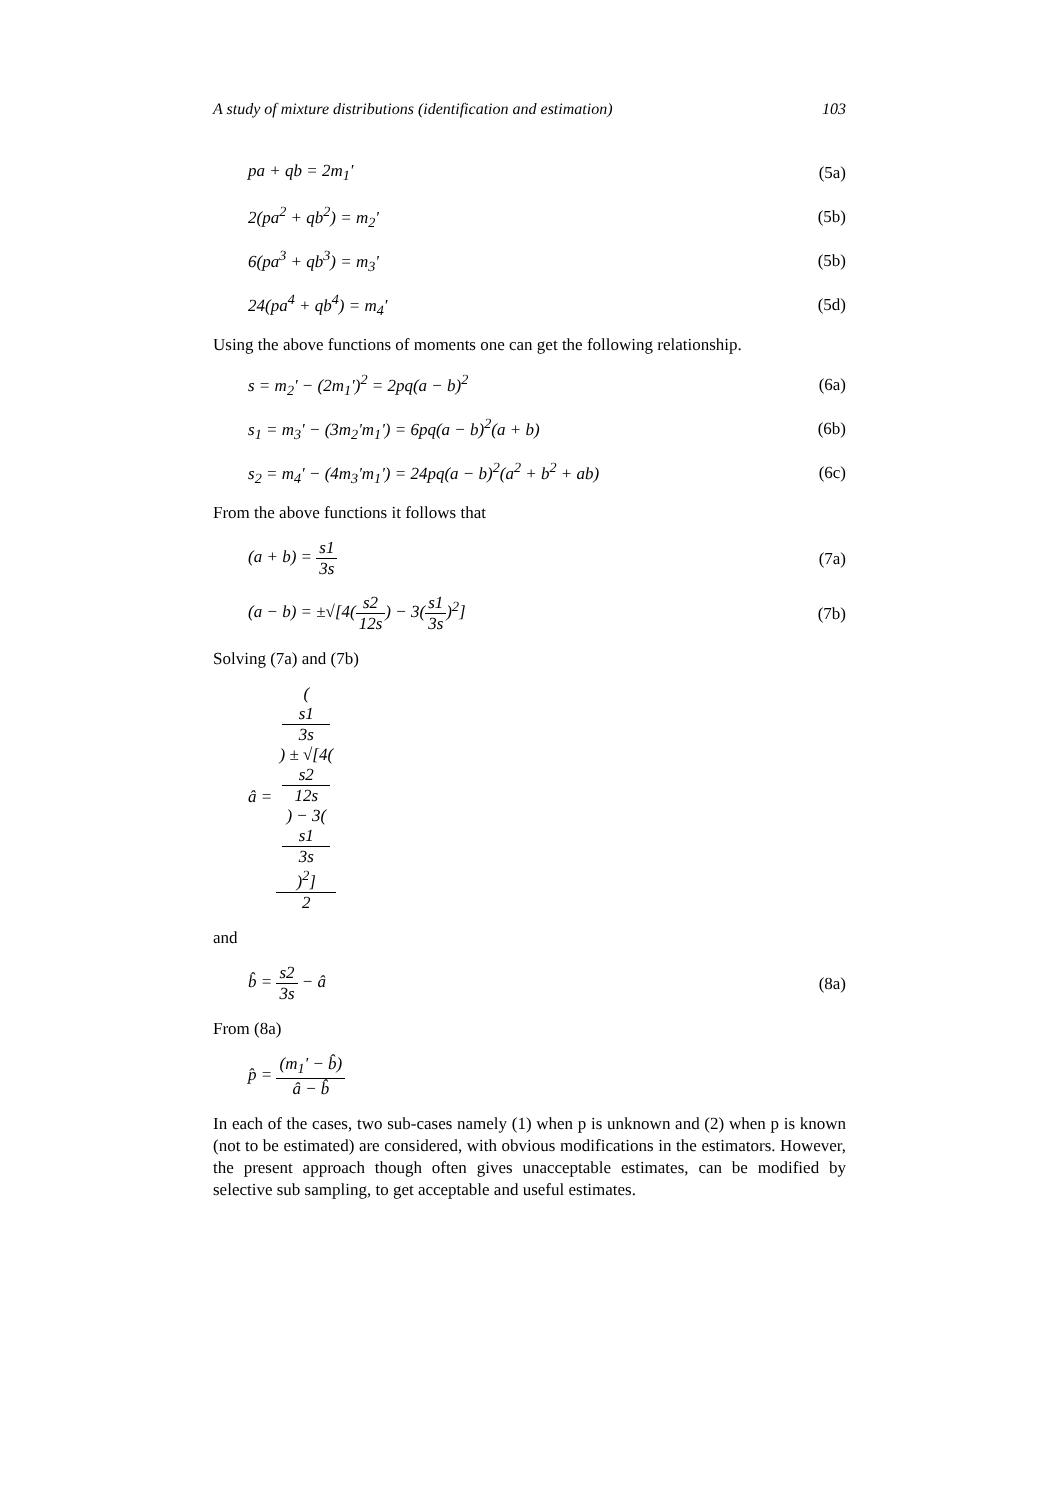A study of mixture distributions (identification and estimation) 103
pa + qb = 2m<sub>1</sub>' (5a)
2(pa<sup>2</sup> + qb<sup>2</sup>) = m<sub>2</sub>' (5b)
6(pa<sup>3</sup> + qb<sup>3</sup>) = m<sub>3</sub>' (5b)
24(pa<sup>4</sup> + qb<sup>4</sup>) = m<sub>4</sub>' (5d)
Using the above functions of moments one can get the following relationship.
s = m<sub>2</sub>' − (2m<sub>1</sub>')<sup>2</sup> = 2pq(a − b)<sup>2</sup> (6a)
s<sub>1</sub> = m<sub>3</sub>' − (3m<sub>2</sub>'m<sub>1</sub>') = 6pq(a − b)<sup>2</sup>(a + b) (6b)
s<sub>2</sub> = m<sub>4</sub>' − (4m<sub>3</sub>'m<sub>1</sub>') = 24pq(a − b)<sup>2</sup>(a<sup>2</sup> + b<sup>2</sup> + ab) (6c)
From the above functions it follows that
(a + b) = s1 3s (7a)
(a − b) = ±√[4(s2 12s) − 3(s1 3s)<sup>2</sup>] (7b)
Solving (7a) and (7b)
â = (s1
3s) ± √[4(s2
12s) − 3(s1
3s)<sup>2</sup>] 2
and
b̂ = s2 3s − â (8a)
From (8a)
p̂ = (m<sub>1</sub>' − b̂) â − b̂
In each of the cases, two sub-cases namely (1) when p is unknown and (2) when p is known (not to be estimated) are considered, with obvious modifications in the estimators. However, the present approach though often gives unacceptable estimates, can be modified by selective sub sampling, to get acceptable and useful estimates.